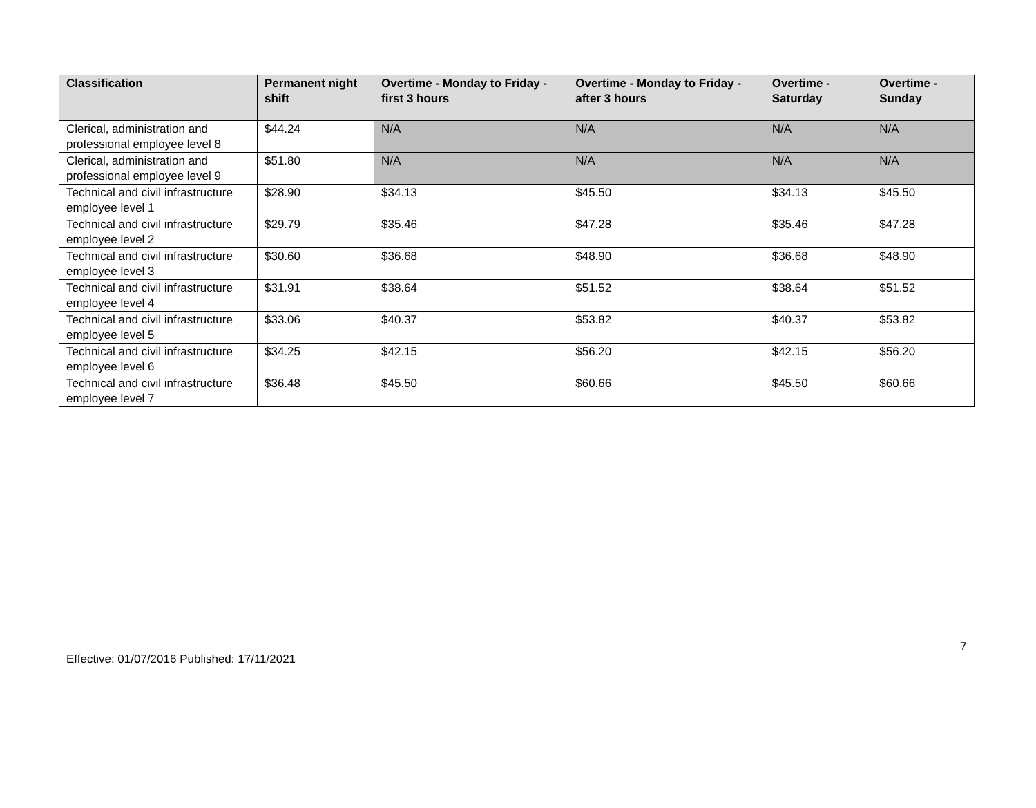| Classification | Permanent night shift | Overtime - Monday to Friday - first 3 hours | Overtime - Monday to Friday - after 3 hours | Overtime - Saturday | Overtime - Sunday |
| --- | --- | --- | --- | --- | --- |
| Clerical, administration and professional employee level 8 | $44.24 | N/A | N/A | N/A | N/A |
| Clerical, administration and professional employee level 9 | $51.80 | N/A | N/A | N/A | N/A |
| Technical and civil infrastructure employee level 1 | $28.90 | $34.13 | $45.50 | $34.13 | $45.50 |
| Technical and civil infrastructure employee level 2 | $29.79 | $35.46 | $47.28 | $35.46 | $47.28 |
| Technical and civil infrastructure employee level 3 | $30.60 | $36.68 | $48.90 | $36.68 | $48.90 |
| Technical and civil infrastructure employee level 4 | $31.91 | $38.64 | $51.52 | $38.64 | $51.52 |
| Technical and civil infrastructure employee level 5 | $33.06 | $40.37 | $53.82 | $40.37 | $53.82 |
| Technical and civil infrastructure employee level 6 | $34.25 | $42.15 | $56.20 | $42.15 | $56.20 |
| Technical and civil infrastructure employee level 7 | $36.48 | $45.50 | $60.66 | $45.50 | $60.66 |
7
Effective: 01/07/2016 Published: 17/11/2021